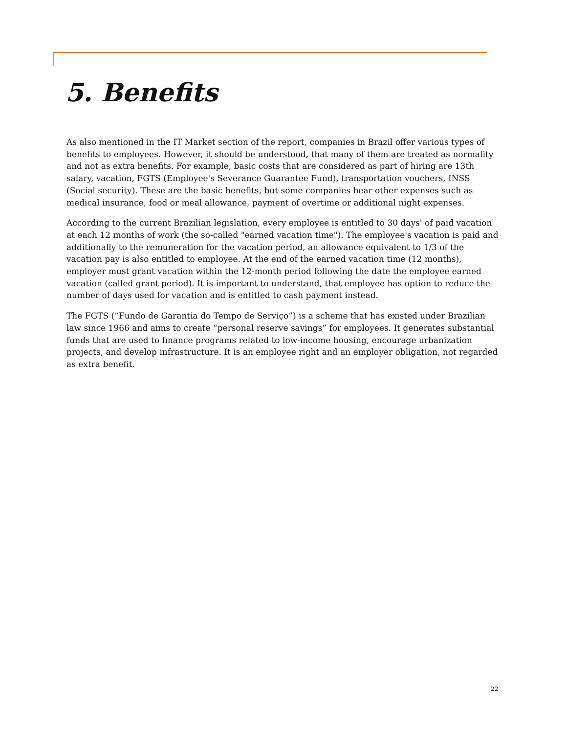5. Benefits
As also mentioned in the IT Market section of the report, companies in Brazil offer various types of benefits to employees. However, it should be understood, that many of them are treated as normality and not as extra benefits. For example, basic costs that are considered as part of hiring are 13th salary, vacation, FGTS (Employee's Severance Guarantee Fund), transportation vouchers, INSS (Social security). These are the basic benefits, but some companies bear other expenses such as medical insurance, food or meal allowance, payment of overtime or additional night expenses.
According to the current Brazilian legislation, every employee is entitled to 30 days' of paid vacation at each 12 months of work (the so-called "earned vacation time"). The employee's vacation is paid and additionally to the remuneration for the vacation period, an allowance equivalent to 1/3 of the vacation pay is also entitled to employee. At the end of the earned vacation time (12 months), employer must grant vacation within the 12-month period following the date the employee earned vacation (called grant period). It is important to understand, that employee has option to reduce the number of days used for vacation and is entitled to cash payment instead.
The FGTS (“Fundo de Garantia do Tempo de Serviço”) is a scheme that has existed under Brazilian law since 1966 and aims to create “personal reserve savings” for employees. It generates substantial funds that are used to finance programs related to low-income housing, encourage urbanization projects, and develop infrastructure. It is an employee right and an employer obligation, not regarded as extra benefit.
22